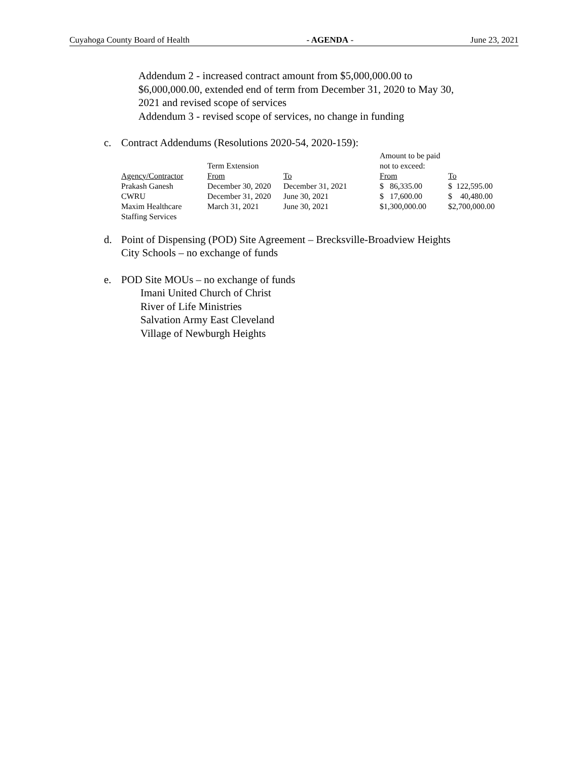Cuyahoga County Board of Health - AGENDA - June 23, 2021
Addendum 2 - increased contract amount from $5,000,000.00 to
$6,000,000.00, extended end of term from December 31, 2020 to May 30,
2021 and revised scope of services
Addendum 3 - revised scope of services, no change in funding
c. Contract Addendums (Resolutions 2020-54, 2020-159):
| | | | Amount to be paid | |
| | Term Extension | | not to exceed: | |
| Agency/Contractor | From | To | From | To |
| Prakash Ganesh | December 30, 2020 | December 31, 2021 | $ 86,335.00 | $ 122,595.00 |
| CWRU | December 31, 2020 | June 30, 2021 | $ 17,600.00 | $ 40,480.00 |
| Maxim Healthcare Staffing Services | March 31, 2021 | June 30, 2021 | $1,300,000.00 | $2,700,000.00 |
d. Point of Dispensing (POD) Site Agreement – Brecksville-Broadview Heights
City Schools – no exchange of funds
e. POD Site MOUs – no exchange of funds
Imani United Church of Christ
River of Life Ministries
Salvation Army East Cleveland
Village of Newburgh Heights